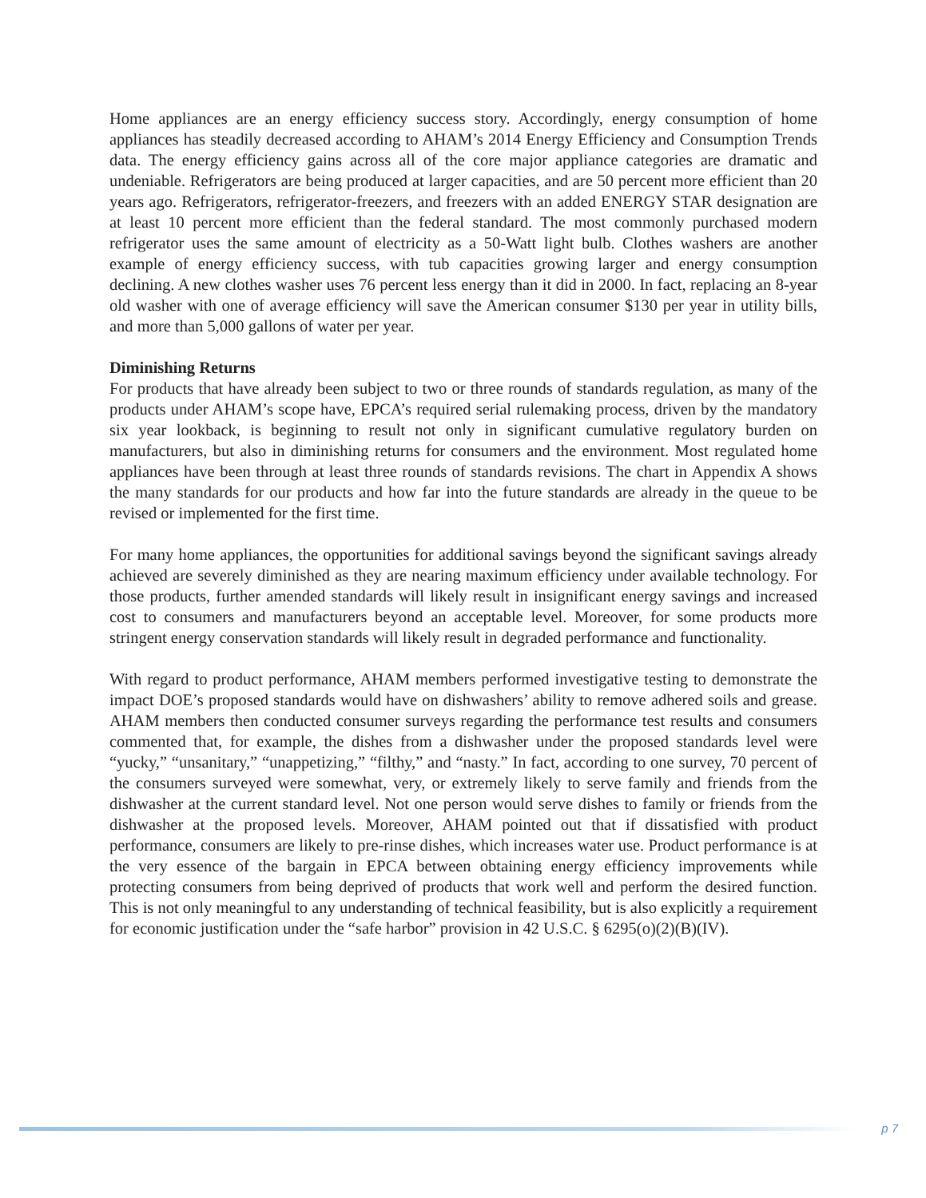Home appliances are an energy efficiency success story. Accordingly, energy consumption of home appliances has steadily decreased according to AHAM’s 2014 Energy Efficiency and Consumption Trends data. The energy efficiency gains across all of the core major appliance categories are dramatic and undeniable. Refrigerators are being produced at larger capacities, and are 50 percent more efficient than 20 years ago. Refrigerators, refrigerator-freezers, and freezers with an added ENERGY STAR designation are at least 10 percent more efficient than the federal standard. The most commonly purchased modern refrigerator uses the same amount of electricity as a 50-Watt light bulb. Clothes washers are another example of energy efficiency success, with tub capacities growing larger and energy consumption declining. A new clothes washer uses 76 percent less energy than it did in 2000. In fact, replacing an 8-year old washer with one of average efficiency will save the American consumer $130 per year in utility bills, and more than 5,000 gallons of water per year.
Diminishing Returns
For products that have already been subject to two or three rounds of standards regulation, as many of the products under AHAM’s scope have, EPCA’s required serial rulemaking process, driven by the mandatory six year lookback, is beginning to result not only in significant cumulative regulatory burden on manufacturers, but also in diminishing returns for consumers and the environment. Most regulated home appliances have been through at least three rounds of standards revisions. The chart in Appendix A shows the many standards for our products and how far into the future standards are already in the queue to be revised or implemented for the first time.
For many home appliances, the opportunities for additional savings beyond the significant savings already achieved are severely diminished as they are nearing maximum efficiency under available technology. For those products, further amended standards will likely result in insignificant energy savings and increased cost to consumers and manufacturers beyond an acceptable level. Moreover, for some products more stringent energy conservation standards will likely result in degraded performance and functionality.
With regard to product performance, AHAM members performed investigative testing to demonstrate the impact DOE’s proposed standards would have on dishwashers’ ability to remove adhered soils and grease. AHAM members then conducted consumer surveys regarding the performance test results and consumers commented that, for example, the dishes from a dishwasher under the proposed standards level were “yucky,” “unsanitary,” “unappetizing,” “filthy,” and “nasty.” In fact, according to one survey, 70 percent of the consumers surveyed were somewhat, very, or extremely likely to serve family and friends from the dishwasher at the current standard level. Not one person would serve dishes to family or friends from the dishwasher at the proposed levels. Moreover, AHAM pointed out that if dissatisfied with product performance, consumers are likely to pre-rinse dishes, which increases water use. Product performance is at the very essence of the bargain in EPCA between obtaining energy efficiency improvements while protecting consumers from being deprived of products that work well and perform the desired function. This is not only meaningful to any understanding of technical feasibility, but is also explicitly a requirement for economic justification under the “safe harbor” provision in 42 U.S.C. § 6295(o)(2)(B)(IV).
p 7